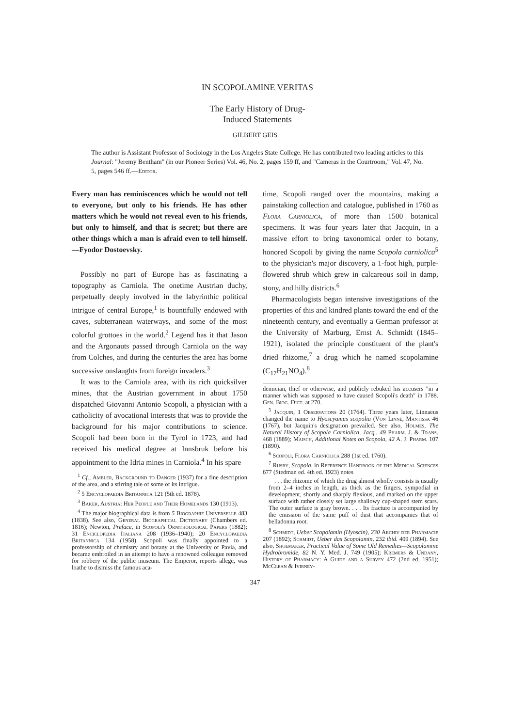IN SCOPOLAMINE VERITAS
The Early History of Drug-
Induced Statements
GILBERT GEIS
The author is Assistant Professor of Sociology in the Los Angeles State College. He has contributed two leading articles to this Journal: "Jeremy Bentham" (in our Pioneer Series) Vol. 46, No. 2, pages 159 ff, and "Cameras in the Courtroom," Vol. 47, No. 5, pages 546 ff.—Editor.
Every man has reminiscences which he would not tell to everyone, but only to his friends. He has other matters which he would not reveal even to his friends, but only to himself, and that is secret; but there are other things which a man is afraid even to tell himself.—Fyodor Dostoevsky.
Possibly no part of Europe has as fascinating a topography as Carniola. The onetime Austrian duchy, perpetually deeply involved in the labyrinthic political intrigue of central Europe,<sup>1</sup> is bountifully endowed with caves, subterranean waterways, and some of the most colorful grottoes in the world.<sup>2</sup> Legend has it that Jason and the Argonauts passed through Carniola on the way from Colches, and during the centuries the area has borne successive onslaughts from foreign invaders.<sup>3</sup>
It was to the Carniola area, with its rich quicksilver mines, that the Austrian government in about 1750 dispatched Giovanni Antonio Scopoli, a physician with a catholicity of avocational interests that was to provide the background for his major contributions to science. Scopoli had been born in the Tyrol in 1723, and had received his medical degree at Innsbruk before his appointment to the Idria mines in Carniola.<sup>4</sup> In his spare
<sup>1</sup> Cf., Ambler, Background to Danger (1937) for a fine description of the area, and a stirring tale of some of its intrigue.
<sup>2</sup> 5 Encyclopaedia Britannica 121 (5th ed. 1878).
<sup>3</sup> Baker, Austria: Her People and Their Homelands 130 (1913).
<sup>4</sup> The major biographical data is from 5 Biographie Universelle 483 (1838). See also, General Biographical Dictionary (Chambers ed. 1816); Newton, Preface, in Scopoli's Ornithological Papers (1882); 31 Enciclopedia Italiana 208 (1936–1940); 20 Encyclopaedia Britannica 134 (1958). Scopoli was finally appointed to a professorship of chemistry and botany at the University of Pavia, and became embroiled in an attempt to have a renowned colleague removed for robbery of the public museum. The Emperor, reports allege, was loathe to dismiss the famous aca-
time, Scopoli ranged over the mountains, making a painstaking collection and catalogue, published in 1760 as Flora Carniolica, of more than 1500 botanical specimens. It was four years later that Jacquin, in a massive effort to bring taxonomical order to botany, honored Scopoli by giving the name Scopola carniolica<sup>5</sup> to the physician's major discovery, a 1-foot high, purple-flowered shrub which grew in calcareous soil in damp, stony, and hilly districts.<sup>6</sup>
Pharmacologists began intensive investigations of the properties of this and kindred plants toward the end of the nineteenth century, and eventually a German professor at the University of Marburg, Ernst A. Schmidt (1845–1921), isolated the principle constituent of the plant's dried rhizome,<sup>7</sup> a drug which he named scopolamine (C<sub>17</sub>H<sub>21</sub>NO<sub>4</sub>).<sup>8</sup>
demician, thief or otherwise, and publicly rebuked his accusers "in a manner which was supposed to have caused Scopoli's death" in 1788. Gen. Biog. Dict. at 270.
<sup>5</sup> Jacquin, 1 Observations 20 (1764). Three years later, Linnaeus changed the name to Hyoscyamus scopolia (Von Linné, Mantissa 46 (1767), but Jacquin's designation prevailed. See also, Holmes, The Natural History of Scopola Carniolica, Jacq., 49 Pharm. J. & Trans. 468 (1889); Maisch, Additional Notes on Scopola, 42 A. J. Pharm. 107 (1890).
<sup>6</sup> Scopoli, Flora Carniolica 288 (1st ed. 1760).
<sup>7</sup> Rusby, Scopola, in Reference Handbook of the Medical Sciences 677 (Stedman ed. 4th ed. 1923) notes
. . . the rhizome of which the drug almost wholly consists is usually from 2–4 inches in length, as thick as the fingers, sympodial in development, shortly and sharply flexious, and marked on the upper surface with rather closely set large shallowy cup-shaped stem scars. The outer surface is gray brown. . . . Its fracture is accompanied by the emission of the same puff of dust that accompanies that of belladonna root.
<sup>8</sup> Schmidt, Ueber Scopolamin (Hyoscin), 230 Archiv der Pharmacie 207 (1892); Schmidt, Ueber das Scopolamin, 232 ibid. 409 (1894). See also, Shoemaker, Practical Value of Some Old Remedies—Scopolamine Hydrobromide, 82 N. Y. Med. J. 749 (1905); Kremers & Undany, History of Pharmacy: A Guide and a Survey 472 (2nd ed. 1951); McClean & Ivirney-
347